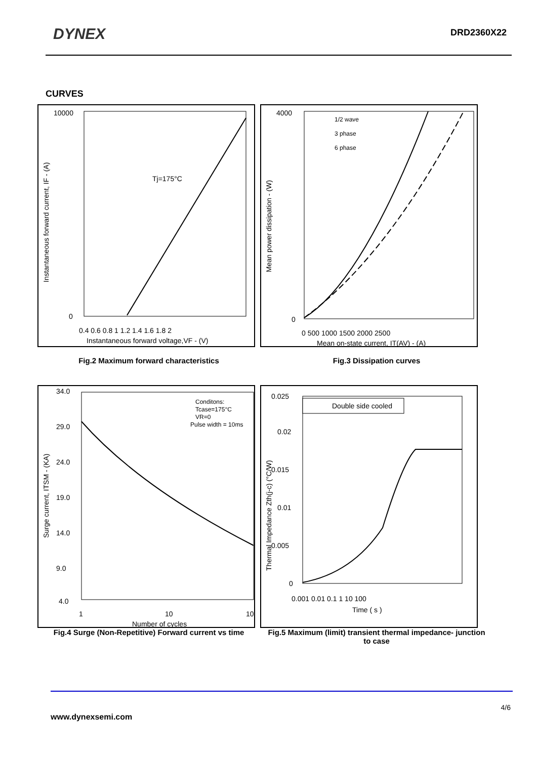DYNEX
DRD2360X22
CURVES
10000
0
Tj=175°C
0.4 0.6 0.8 1 1.2 1.4 1.6 1.8 2
Instantaneous forward voltage,VF - (V)
Instantaneous forward current, IF - (A)
4000
0
1/2 wave
3 phase
6 phase
0 500 1000 1500 2000 2500
Mean on-state current, IT(AV) - (A)
Mean power dissipation - (W)
Fig.2 Maximum forward characteristics Fig.3 Dissipation curves
34.0
29.0
24.0
19.0
14.0
9.0
4.0
Conditons:
Tcase=175°C
VR=0
Pulse width = 10ms
1
10
10
Number of cycles
Surge current, ITSM - (KA)
Double side cooled
0.025
0.02
0.015
0.01
0.005
0
0.001 0.01 0.1 1 10 100
Time ( s )
Thermal Impedance Zth(j-c) (°C/W)
Fig.4 Surge (Non-Repetitive) Forward current vs time
Fig.5 Maximum (limit) transient thermal impedance- junction to case
4/6
www.dynexsemi.com